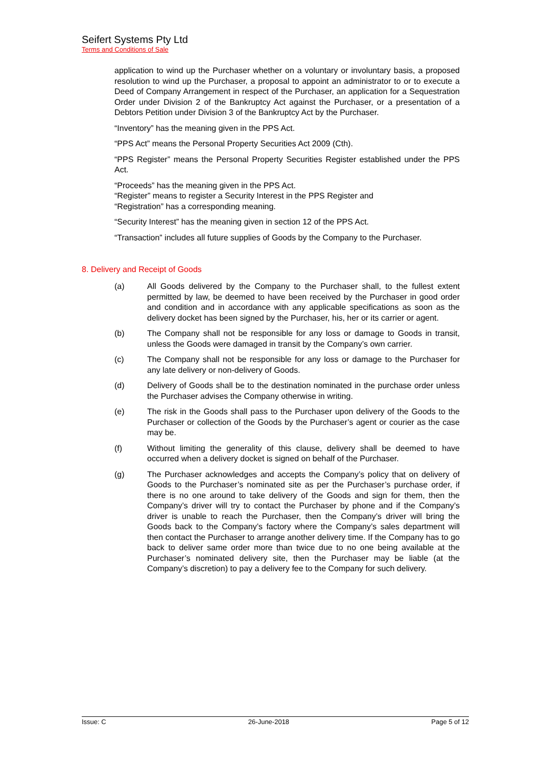Seifert Systems Pty Ltd
Terms and Conditions of Sale
application to wind up the Purchaser whether on a voluntary or involuntary basis, a proposed resolution to wind up the Purchaser, a proposal to appoint an administrator to or to execute a Deed of Company Arrangement in respect of the Purchaser, an application for a Sequestration Order under Division 2 of the Bankruptcy Act against the Purchaser, or a presentation of a Debtors Petition under Division 3 of the Bankruptcy Act by the Purchaser.
“Inventory” has the meaning given in the PPS Act.
“PPS Act” means the Personal Property Securities Act 2009 (Cth).
“PPS Register” means the Personal Property Securities Register established under the PPS Act.
“Proceeds” has the meaning given in the PPS Act.
“Register” means to register a Security Interest in the PPS Register and
“Registration” has a corresponding meaning.
“Security Interest” has the meaning given in section 12 of the PPS Act.
“Transaction” includes all future supplies of Goods by the Company to the Purchaser.
8. Delivery and Receipt of Goods
(a) All Goods delivered by the Company to the Purchaser shall, to the fullest extent permitted by law, be deemed to have been received by the Purchaser in good order and condition and in accordance with any applicable specifications as soon as the delivery docket has been signed by the Purchaser, his, her or its carrier or agent.
(b) The Company shall not be responsible for any loss or damage to Goods in transit, unless the Goods were damaged in transit by the Company’s own carrier.
(c) The Company shall not be responsible for any loss or damage to the Purchaser for any late delivery or non-delivery of Goods.
(d) Delivery of Goods shall be to the destination nominated in the purchase order unless the Purchaser advises the Company otherwise in writing.
(e) The risk in the Goods shall pass to the Purchaser upon delivery of the Goods to the Purchaser or collection of the Goods by the Purchaser’s agent or courier as the case may be.
(f) Without limiting the generality of this clause, delivery shall be deemed to have occurred when a delivery docket is signed on behalf of the Purchaser.
(g) The Purchaser acknowledges and accepts the Company’s policy that on delivery of Goods to the Purchaser’s nominated site as per the Purchaser’s purchase order, if there is no one around to take delivery of the Goods and sign for them, then the Company’s driver will try to contact the Purchaser by phone and if the Company’s driver is unable to reach the Purchaser, then the Company’s driver will bring the Goods back to the Company’s factory where the Company’s sales department will then contact the Purchaser to arrange another delivery time. If the Company has to go back to deliver same order more than twice due to no one being available at the Purchaser’s nominated delivery site, then the Purchaser may be liable (at the Company’s discretion) to pay a delivery fee to the Company for such delivery.
Issue: C 26-June-2018 Page 5 of 12